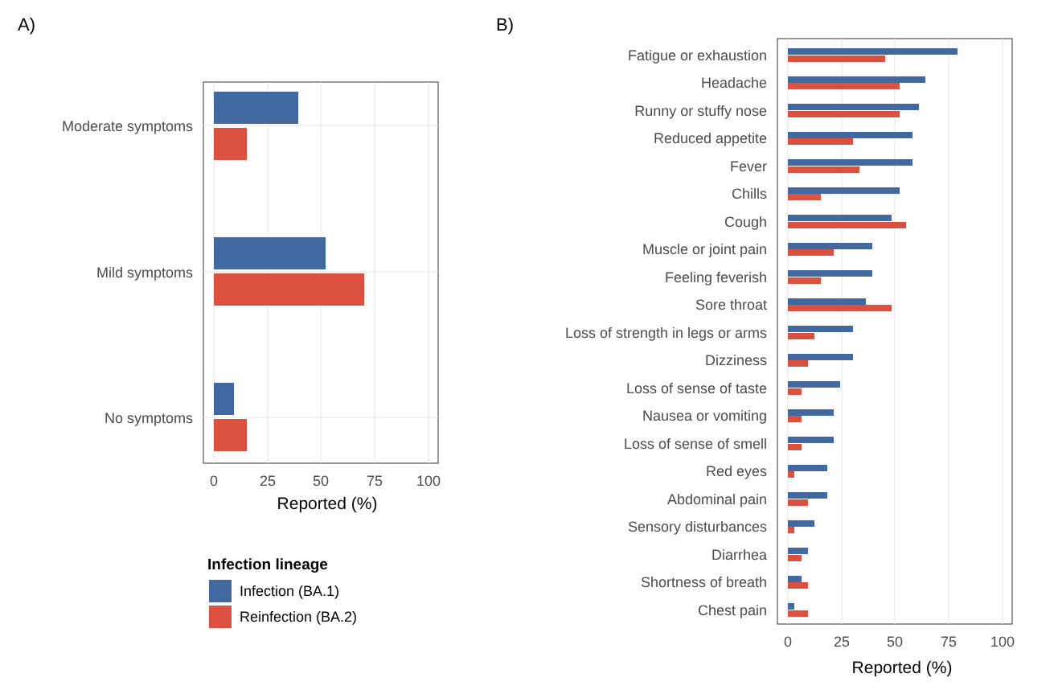A)
B)
Moderate symptoms
Mild symptoms
No symptoms
0
25
50
75
100
Reported (%)
Infection lineage
Infection (BA.1)
Reinfection (BA.2)
Fatigue or exhaustion
Headache
Runny or stuffy nose
Reduced appetite
Fever
Chills
Cough
Muscle or joint pain
Feeling feverish
Sore throat
Loss of strength in legs or arms
Dizziness
Loss of sense of taste
Nausea or vomiting
Loss of sense of smell
Red eyes
Abdominal pain
Sensory disturbances
Diarrhea
Shortness of breath
Chest pain
0
25
50
75
100
Reported (%)